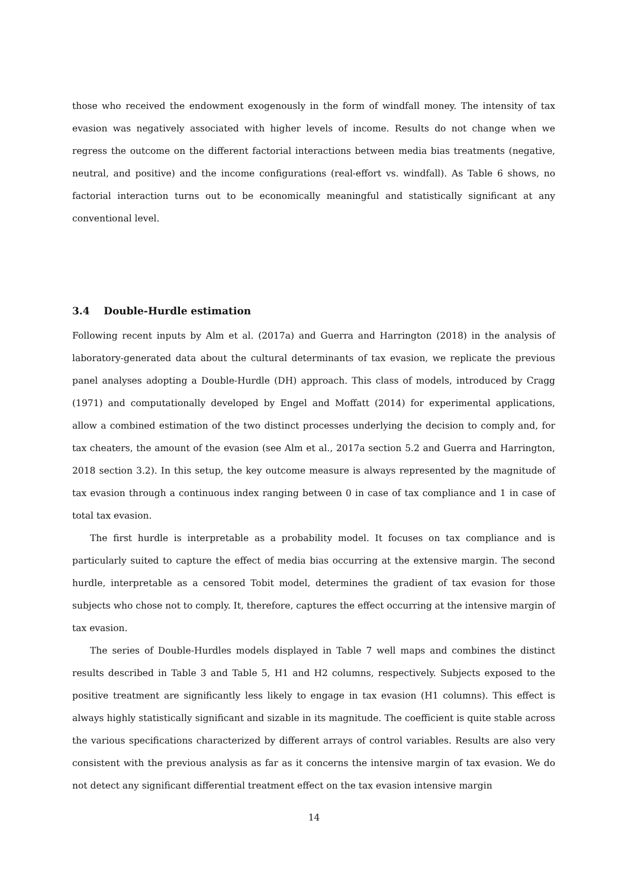those who received the endowment exogenously in the form of windfall money. The intensity of tax evasion was negatively associated with higher levels of income. Results do not change when we regress the outcome on the different factorial interactions between media bias treatments (negative, neutral, and positive) and the income configurations (real-effort vs. windfall). As Table 6 shows, no factorial interaction turns out to be economically meaningful and statistically significant at any conventional level.
3.4 Double-Hurdle estimation
Following recent inputs by Alm et al. (2017a) and Guerra and Harrington (2018) in the analysis of laboratory-generated data about the cultural determinants of tax evasion, we replicate the previous panel analyses adopting a Double-Hurdle (DH) approach. This class of models, introduced by Cragg (1971) and computationally developed by Engel and Moffatt (2014) for experimental applications, allow a combined estimation of the two distinct processes underlying the decision to comply and, for tax cheaters, the amount of the evasion (see Alm et al., 2017a section 5.2 and Guerra and Harrington, 2018 section 3.2). In this setup, the key outcome measure is always represented by the magnitude of tax evasion through a continuous index ranging between 0 in case of tax compliance and 1 in case of total tax evasion.
The first hurdle is interpretable as a probability model. It focuses on tax compliance and is particularly suited to capture the effect of media bias occurring at the extensive margin. The second hurdle, interpretable as a censored Tobit model, determines the gradient of tax evasion for those subjects who chose not to comply. It, therefore, captures the effect occurring at the intensive margin of tax evasion.
The series of Double-Hurdles models displayed in Table 7 well maps and combines the distinct results described in Table 3 and Table 5, H1 and H2 columns, respectively. Subjects exposed to the positive treatment are significantly less likely to engage in tax evasion (H1 columns). This effect is always highly statistically significant and sizable in its magnitude. The coefficient is quite stable across the various specifications characterized by different arrays of control variables. Results are also very consistent with the previous analysis as far as it concerns the intensive margin of tax evasion. We do not detect any significant differential treatment effect on the tax evasion intensive margin
14